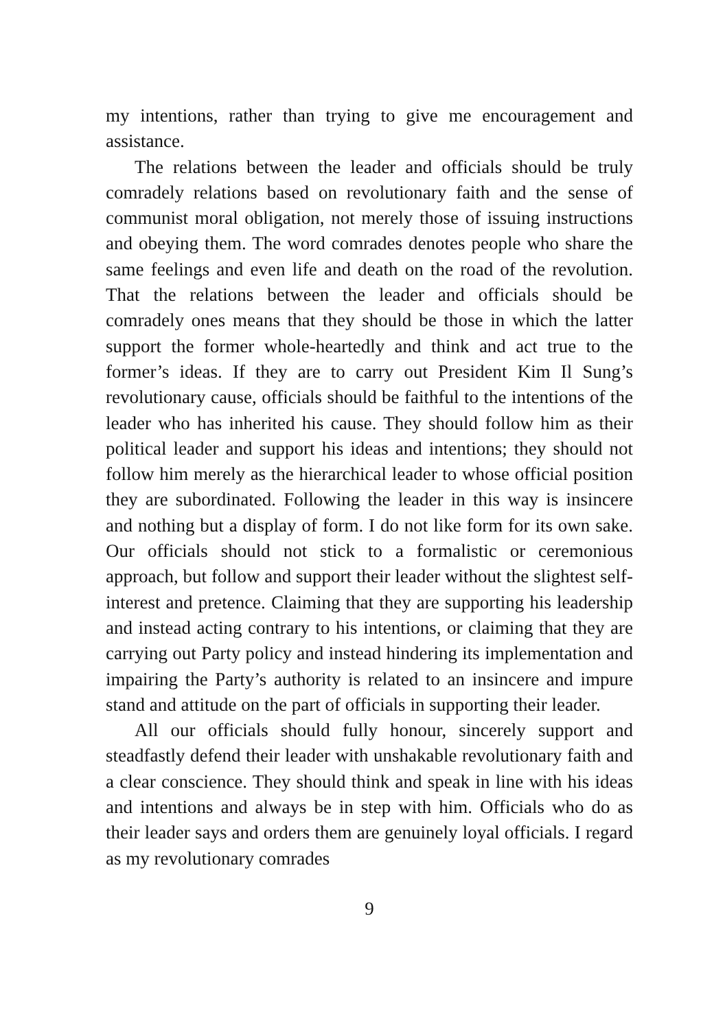my intentions, rather than trying to give me encouragement and assistance.
The relations between the leader and officials should be truly comradely relations based on revolutionary faith and the sense of communist moral obligation, not merely those of issuing instructions and obeying them. The word comrades denotes people who share the same feelings and even life and death on the road of the revolution. That the relations between the leader and officials should be comradely ones means that they should be those in which the latter support the former whole-heartedly and think and act true to the former’s ideas. If they are to carry out President Kim Il Sung’s revolutionary cause, officials should be faithful to the intentions of the leader who has inherited his cause. They should follow him as their political leader and support his ideas and intentions; they should not follow him merely as the hierarchical leader to whose official position they are subordinated. Following the leader in this way is insincere and nothing but a display of form. I do not like form for its own sake. Our officials should not stick to a formalistic or ceremonious approach, but follow and support their leader without the slightest self-interest and pretence. Claiming that they are supporting his leadership and instead acting contrary to his intentions, or claiming that they are carrying out Party policy and instead hindering its implementation and impairing the Party’s authority is related to an insincere and impure stand and attitude on the part of officials in supporting their leader.
All our officials should fully honour, sincerely support and steadfastly defend their leader with unshakable revolutionary faith and a clear conscience. They should think and speak in line with his ideas and intentions and always be in step with him. Officials who do as their leader says and orders them are genuinely loyal officials. I regard as my revolutionary comrades
9